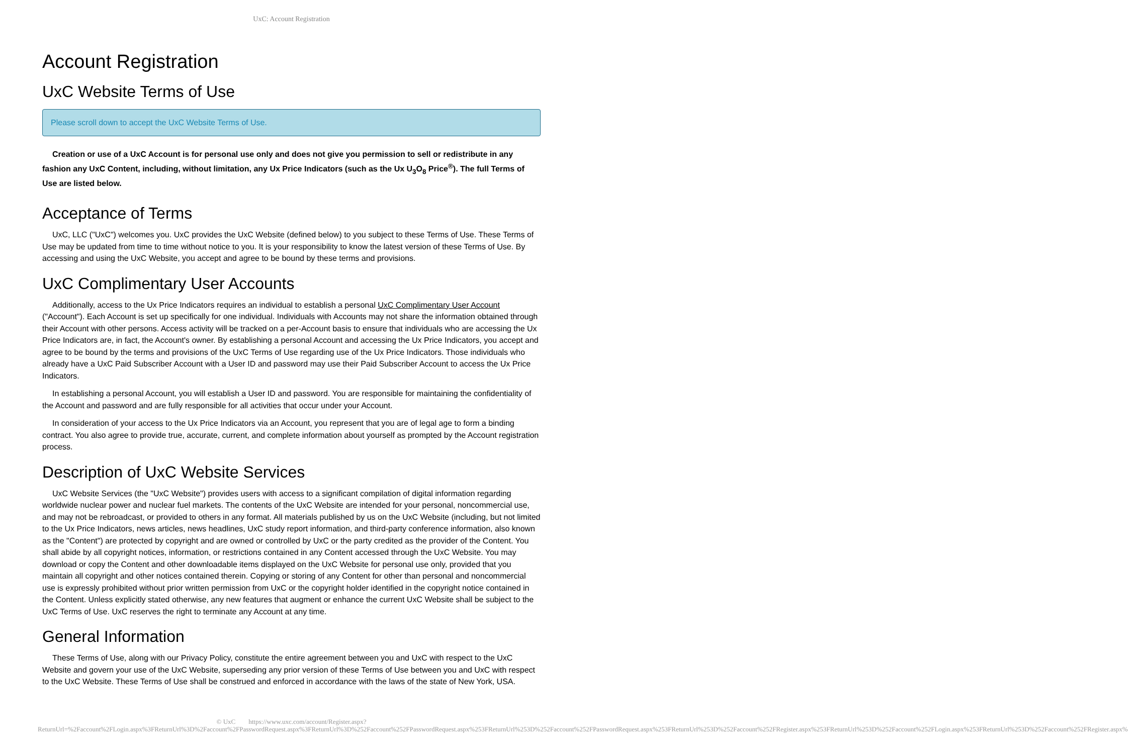UxC: Account Registration
Account Registration
UxC Website Terms of Use
Please scroll down to accept the UxC Website Terms of Use.
Creation or use of a UxC Account is for personal use only and does not give you permission to sell or redistribute in any fashion any UxC Content, including, without limitation, any Ux Price Indicators (such as the Ux U<sub>3</sub>O<sub>8</sub> Price<sup>®</sup>). The full Terms of Use are listed below.
Acceptance of Terms
UxC, LLC ("UxC") welcomes you. UxC provides the UxC Website (defined below) to you subject to these Terms of Use. These Terms of Use may be updated from time to time without notice to you. It is your responsibility to know the latest version of these Terms of Use. By accessing and using the UxC Website, you accept and agree to be bound by these terms and provisions.
UxC Complimentary User Accounts
Additionally, access to the Ux Price Indicators requires an individual to establish a personal UxC Complimentary User Account ("Account"). Each Account is set up specifically for one individual. Individuals with Accounts may not share the information obtained through their Account with other persons. Access activity will be tracked on a per-Account basis to ensure that individuals who are accessing the Ux Price Indicators are, in fact, the Account's owner. By establishing a personal Account and accessing the Ux Price Indicators, you accept and agree to be bound by the terms and provisions of the UxC Terms of Use regarding use of the Ux Price Indicators. Those individuals who already have a UxC Paid Subscriber Account with a User ID and password may use their Paid Subscriber Account to access the Ux Price Indicators.
In establishing a personal Account, you will establish a User ID and password. You are responsible for maintaining the confidentiality of the Account and password and are fully responsible for all activities that occur under your Account.
In consideration of your access to the Ux Price Indicators via an Account, you represent that you are of legal age to form a binding contract. You also agree to provide true, accurate, current, and complete information about yourself as prompted by the Account registration process.
Description of UxC Website Services
UxC Website Services (the "UxC Website") provides users with access to a significant compilation of digital information regarding worldwide nuclear power and nuclear fuel markets. The contents of the UxC Website are intended for your personal, noncommercial use, and may not be rebroadcast, or provided to others in any format. All materials published by us on the UxC Website (including, but not limited to the Ux Price Indicators, news articles, news headlines, UxC study report information, and third-party conference information, also known as the "Content") are protected by copyright and are owned or controlled by UxC or the party credited as the provider of the Content. You shall abide by all copyright notices, information, or restrictions contained in any Content accessed through the UxC Website. You may download or copy the Content and other downloadable items displayed on the UxC Website for personal use only, provided that you maintain all copyright and other notices contained therein. Copying or storing of any Content for other than personal and noncommercial use is expressly prohibited without prior written permission from UxC or the copyright holder identified in the copyright notice contained in the Content. Unless explicitly stated otherwise, any new features that augment or enhance the current UxC Website shall be subject to the UxC Terms of Use. UxC reserves the right to terminate any Account at any time.
General Information
These Terms of Use, along with our Privacy Policy, constitute the entire agreement between you and UxC with respect to the UxC Website and govern your use of the UxC Website, superseding any prior version of these Terms of Use between you and UxC with respect to the UxC Website. These Terms of Use shall be construed and enforced in accordance with the laws of the state of New York, USA.
© UxC https://www.uxc.com/account/Register.aspx?ReturnUrl=%2Faccount%2FLogin.aspx%3FReturnUrl%3D%2Faccount%2FPasswordRequest.aspx%3FReturnUrl%3D%252Faccount%252FPasswordRequest.aspx%253FReturnUrl%253D%252Faccount%252FPasswordRequest.aspx%253FReturnUrl%253D%252Faccount%252FRegister.aspx%253FReturnUrl%253D%252Faccount%252FLogin.aspx%253FReturnUrl%253D%252Faccount%252FRegister.aspx%